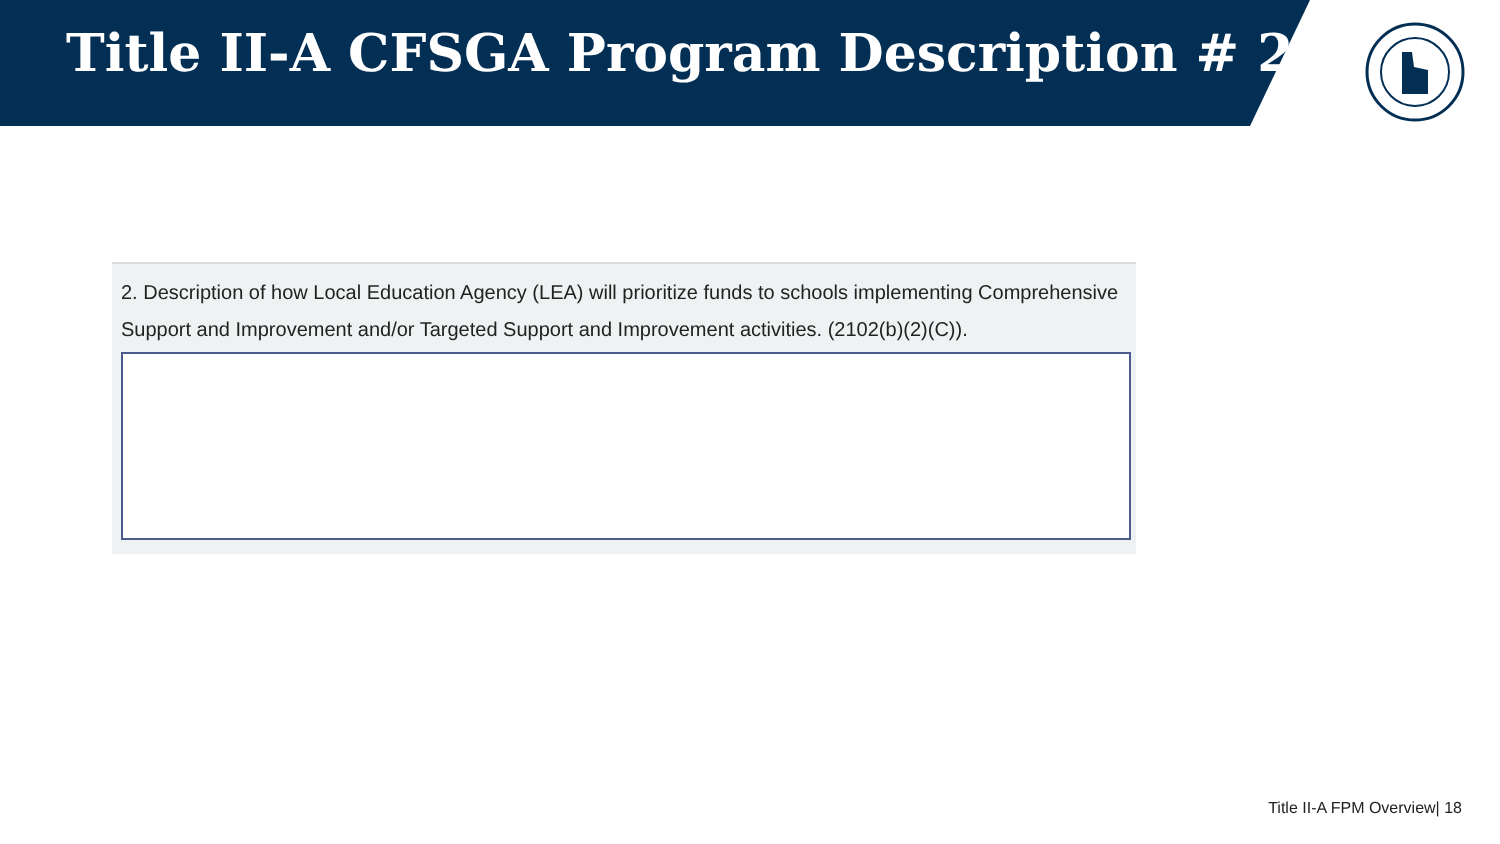Title II-A CFSGA Program Description # 2
2. Description of how Local Education Agency (LEA) will prioritize funds to schools implementing Comprehensive Support and Improvement and/or Targeted Support and Improvement activities. (2102(b)(2)(C)).
Title II-A FPM Overview| 18